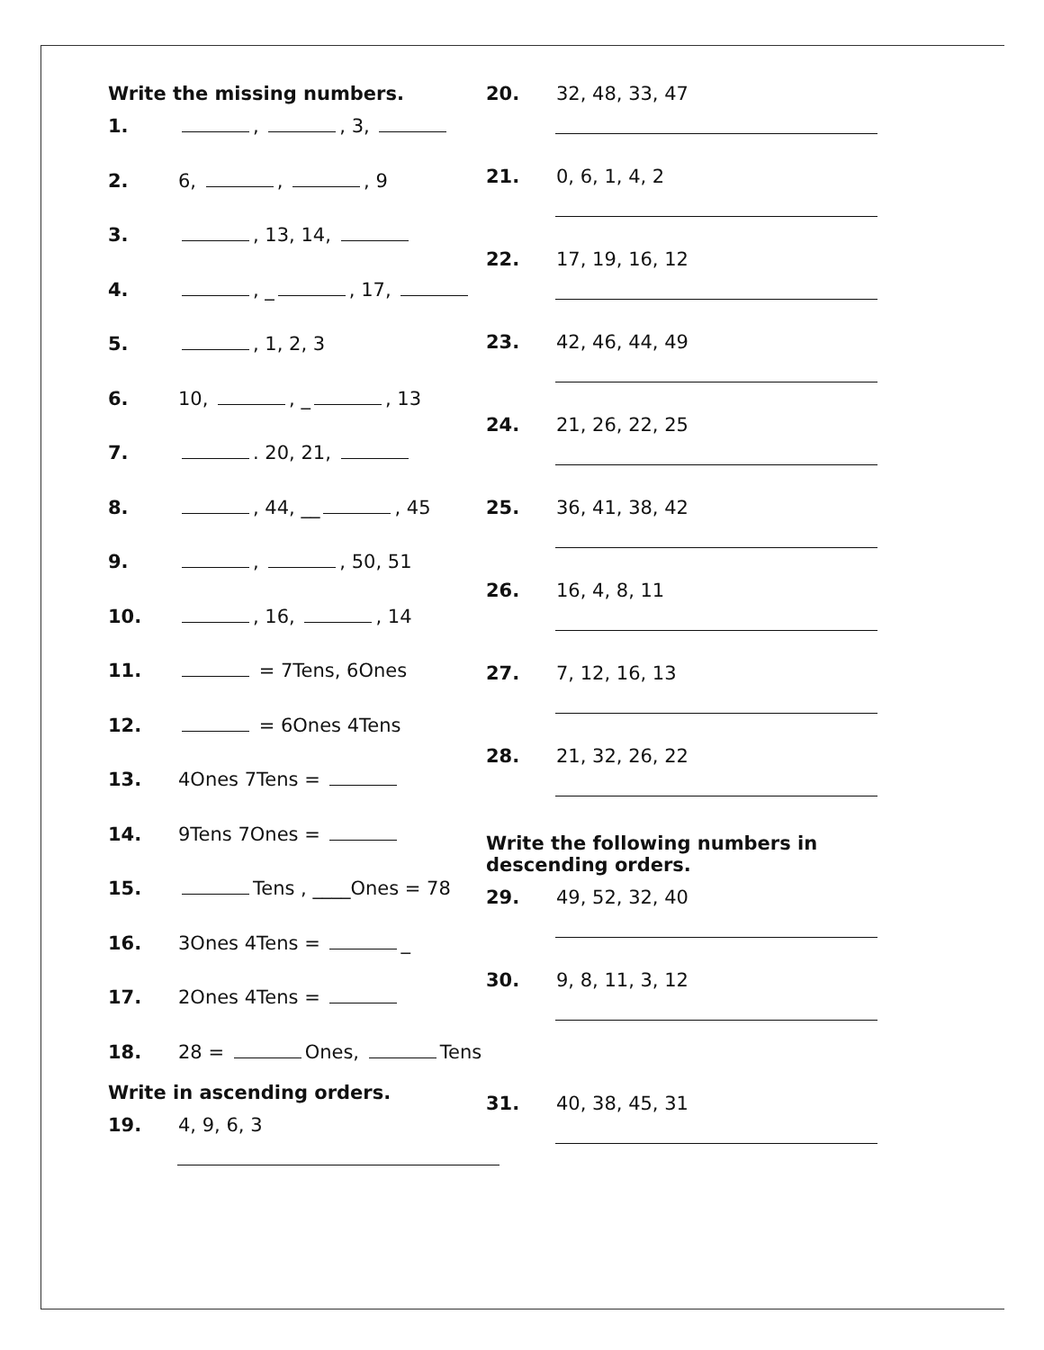Write the missing numbers.
1. , , 3,
2. 6, , , 9
3. , 13, 14,
4. , _ , 17,
5. , 1, 2, 3
6. 10, , _ , 13
7. . 20, 21,
8. , 44, __ , 45
9. , , 50, 51
10. , 16, , 14
11. = 7Tens, 6Ones
12. = 6Ones 4Tens
13. 4Ones 7Tens =
14. 9Tens 7Ones =
15. Tens , ____Ones = 78
16. 3Ones 4Tens = _
17. 2Ones 4Tens =
18. 28 = Ones, Tens
Write in ascending orders.
19. 4, 9, 6, 3
20. 32, 48, 33, 47
21. 0, 6, 1, 4, 2
22. 17, 19, 16, 12
23. 42, 46, 44, 49
24. 21, 26, 22, 25
25. 36, 41, 38, 42
26. 16, 4, 8, 11
27. 7, 12, 16, 13
28. 21, 32, 26, 22
Write the following numbers in
descending orders.
29. 49, 52, 32, 40
30. 9, 8, 11, 3, 12
31. 40, 38, 45, 31